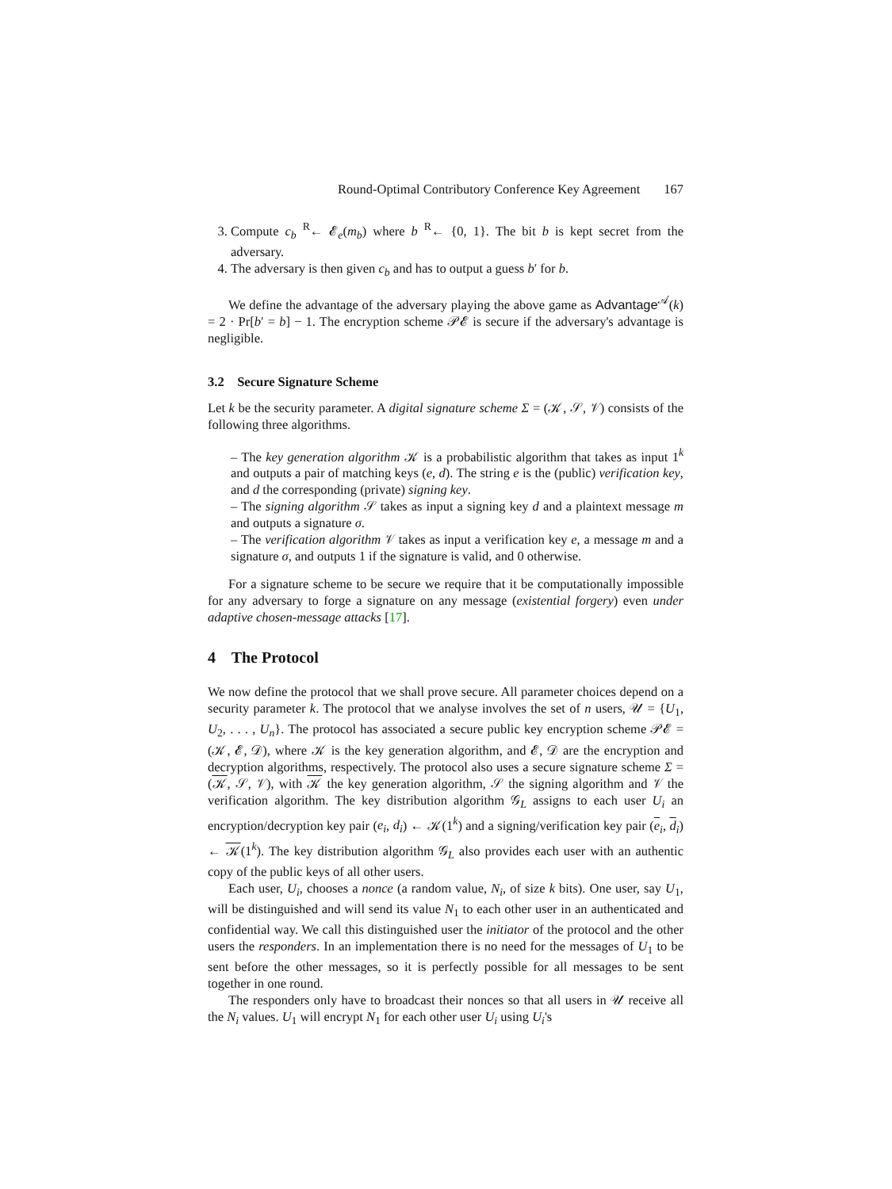Round-Optimal Contributory Conference Key Agreement 167
3. Compute c<sub>b</sub> <sup>R</sup>← 𝓔<sub>e</sub>(m<sub>b</sub>) where b <sup>R</sup>← {0, 1}. The bit b is kept secret from the adversary.
4. The adversary is then given c<sub>b</sub> and has to output a guess b′ for b.
We define the advantage of the adversary playing the above game as Advantage<sup>𝒜</sup>(k) = 2 · Pr[b′ = b] − 1. The encryption scheme 𝒫𝓔 is secure if the adversary's advantage is negligible.
3.2 Secure Signature Scheme
Let k be the security parameter. A digital signature scheme Σ = (𝒦, 𝒮, 𝒱) consists of the following three algorithms.
– The key generation algorithm 𝒦 is a probabilistic algorithm that takes as input 1<sup>k</sup> and outputs a pair of matching keys (e, d). The string e is the (public) verification key, and d the corresponding (private) signing key.
– The signing algorithm 𝒮 takes as input a signing key d and a plaintext message m and outputs a signature σ.
– The verification algorithm 𝒱 takes as input a verification key e, a message m and a signature σ, and outputs 1 if the signature is valid, and 0 otherwise.
For a signature scheme to be secure we require that it be computationally impossible for any adversary to forge a signature on any message (existential forgery) even under adaptive chosen-message attacks [17].
4 The Protocol
We now define the protocol that we shall prove secure. All parameter choices depend on a security parameter k. The protocol that we analyse involves the set of n users, 𝒰 = {U<sub>1</sub>, U<sub>2</sub>, . . . , U<sub>n</sub>}. The protocol has associated a secure public key encryption scheme 𝒫𝓔 = (𝒦, 𝓔, 𝒟), where 𝒦 is the key generation algorithm, and 𝓔, 𝒟 are the encryption and decryption algorithms, respectively. The protocol also uses a secure signature scheme Σ = (𝒦, 𝒮, 𝒱), with 𝒦 the key generation algorithm, 𝒮 the signing algorithm and 𝒱 the verification algorithm. The key distribution algorithm 𝒢<sub>L</sub> assigns to each user U<sub>i</sub> an encryption/decryption key pair (e<sub>i</sub>, d<sub>i</sub>) ← 𝒦(1<sup>k</sup>) and a signing/verification key pair (e<sub>i</sub>, d<sub>i</sub>) ← 𝒦(1<sup>k</sup>). The key distribution algorithm 𝒢<sub>L</sub> also provides each user with an authentic copy of the public keys of all other users.
Each user, U<sub>i</sub>, chooses a nonce (a random value, N<sub>i</sub>, of size k bits). One user, say U<sub>1</sub>, will be distinguished and will send its value N<sub>1</sub> to each other user in an authenticated and confidential way. We call this distinguished user the initiator of the protocol and the other users the responders. In an implementation there is no need for the messages of U<sub>1</sub> to be sent before the other messages, so it is perfectly possible for all messages to be sent together in one round.
The responders only have to broadcast their nonces so that all users in 𝒰 receive all the N<sub>i</sub> values. U<sub>1</sub> will encrypt N<sub>1</sub> for each other user U<sub>i</sub> using U<sub>i</sub>'s